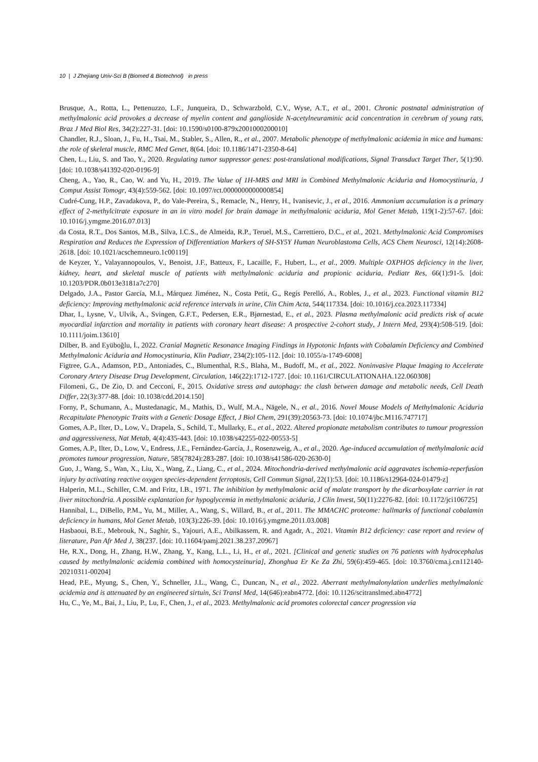10 | J Zhejiang Univ-Sci B (Biomed & Biotechnol) in press
Brusque, A., Rotta, L., Pettenuzzo, L.F., Junqueira, D., Schwarzbold, C.V., Wyse, A.T., et al., 2001. Chronic postnatal administration of methylmalonic acid provokes a decrease of myelin content and ganglioside N-acetylneuraminic acid concentration in cerebrum of young rats, Braz J Med Biol Res, 34(2):227-31. [doi: 10.1590/s0100-879x2001000200010]
Chandler, R.J., Sloan, J., Fu, H., Tsai, M., Stabler, S., Allen, R., et al., 2007. Metabolic phenotype of methylmalonic acidemia in mice and humans: the role of skeletal muscle, BMC Med Genet, 8(64. [doi: 10.1186/1471-2350-8-64]
Chen, L., Liu, S. and Tao, Y., 2020. Regulating tumor suppressor genes: post-translational modifications, Signal Transduct Target Ther, 5(1):90. [doi: 10.1038/s41392-020-0196-9]
Cheng, A., Yao, R., Cao, W. and Yu, H., 2019. The Value of 1H-MRS and MRI in Combined Methylmalonic Aciduria and Homocystinuria, J Comput Assist Tomogr, 43(4):559-562. [doi: 10.1097/rct.0000000000000854]
Cudré-Cung, H.P., Zavadakova, P., do Vale-Pereira, S., Remacle, N., Henry, H., Ivanisevic, J., et al., 2016. Ammonium accumulation is a primary effect of 2-methylcitrate exposure in an in vitro model for brain damage in methylmalonic aciduria, Mol Genet Metab, 119(1-2):57-67. [doi: 10.1016/j.ymgme.2016.07.013]
da Costa, R.T., Dos Santos, M.B., Silva, I.C.S., de Almeida, R.P., Teruel, M.S., Carrettiero, D.C., et al., 2021. Methylmalonic Acid Compromises Respiration and Reduces the Expression of Differentiation Markers of SH-SY5Y Human Neuroblastoma Cells, ACS Chem Neurosci, 12(14):2608-2618. [doi: 10.1021/acschemneuro.1c00119]
de Keyzer, Y., Valayannopoulos, V., Benoist, J.F., Batteux, F., Lacaille, F., Hubert, L., et al., 2009. Multiple OXPHOS deficiency in the liver, kidney, heart, and skeletal muscle of patients with methylmalonic aciduria and propionic aciduria, Pediatr Res, 66(1):91-5. [doi: 10.1203/PDR.0b013e3181a7c270]
Delgado, J.A., Pastor García, M.I., Márquez Jiménez, N., Costa Petit, G., Regís Perelló, A., Robles, J., et al., 2023. Functional vitamin B12 deficiency: Improving methylmalonic acid reference intervals in urine, Clin Chim Acta, 544(117334. [doi: 10.1016/j.cca.2023.117334]
Dhar, I., Lysne, V., Ulvik, A., Svingen, G.F.T., Pedersen, E.R., Bjørnestad, E., et al., 2023. Plasma methylmalonic acid predicts risk of acute myocardial infarction and mortality in patients with coronary heart disease: A prospective 2-cohort study, J Intern Med, 293(4):508-519. [doi: 10.1111/joim.13610]
Dilber, B. and Eyüboğlu, İ., 2022. Cranial Magnetic Resonance Imaging Findings in Hypotonic Infants with Cobalamin Deficiency and Combined Methylmalonic Aciduria and Homocystinuria, Klin Padiatr, 234(2):105-112. [doi: 10.1055/a-1749-6008]
Figtree, G.A., Adamson, P.D., Antoniades, C., Blumenthal, R.S., Blaha, M., Budoff, M., et al., 2022. Noninvasive Plaque Imaging to Accelerate Coronary Artery Disease Drug Development, Circulation, 146(22):1712-1727. [doi: 10.1161/CIRCULATIONAHA.122.060308]
Filomeni, G., De Zio, D. and Cecconi, F., 2015. Oxidative stress and autophagy: the clash between damage and metabolic needs, Cell Death Differ, 22(3):377-88. [doi: 10.1038/cdd.2014.150]
Forny, P., Schumann, A., Mustedanagic, M., Mathis, D., Wulf, M.A., Nägele, N., et al., 2016. Novel Mouse Models of Methylmalonic Aciduria Recapitulate Phenotypic Traits with a Genetic Dosage Effect, J Biol Chem, 291(39):20563-73. [doi: 10.1074/jbc.M116.747717]
Gomes, A.P., Ilter, D., Low, V., Drapela, S., Schild, T., Mullarky, E., et al., 2022. Altered propionate metabolism contributes to tumour progression and aggressiveness, Nat Metab, 4(4):435-443. [doi: 10.1038/s42255-022-00553-5]
Gomes, A.P., Ilter, D., Low, V., Endress, J.E., Fernández-García, J., Rosenzweig, A., et al., 2020. Age-induced accumulation of methylmalonic acid promotes tumour progression, Nature, 585(7824):283-287. [doi: 10.1038/s41586-020-2630-0]
Guo, J., Wang, S., Wan, X., Liu, X., Wang, Z., Liang, C., et al., 2024. Mitochondria-derived methylmalonic acid aggravates ischemia-reperfusion injury by activating reactive oxygen species-dependent ferroptosis, Cell Commun Signal, 22(1):53. [doi: 10.1186/s12964-024-01479-z]
Halperin, M.L., Schiller, C.M. and Fritz, I.B., 1971. The inhibition by methylmalonic acid of malate transport by the dicarboxylate carrier in rat liver mitochondria. A possible explantation for hypoglycemia in methylmalonic aciduria, J Clin Invest, 50(11):2276-82. [doi: 10.1172/jci106725]
Hannibal, L., DiBello, P.M., Yu, M., Miller, A., Wang, S., Willard, B., et al., 2011. The MMACHC proteome: hallmarks of functional cobalamin deficiency in humans, Mol Genet Metab, 103(3):226-39. [doi: 10.1016/j.ymgme.2011.03.008]
Hasbaoui, B.E., Mebrouk, N., Saghir, S., Yajouri, A.E., Abilkassem, R. and Agadr, A., 2021. Vitamin B12 deficiency: case report and review of literature, Pan Afr Med J, 38(237. [doi: 10.11604/pamj.2021.38.237.20967]
He, R.X., Dong, H., Zhang, H.W., Zhang, Y., Kang, L.L., Li, H., et al., 2021. [Clinical and genetic studies on 76 patients with hydrocephalus caused by methylmalonic acidemia combined with homocysteinuria], Zhonghua Er Ke Za Zhi, 59(6):459-465. [doi: 10.3760/cma.j.cn112140-20210311-00204]
Head, P.E., Myung, S., Chen, Y., Schneller, J.L., Wang, C., Duncan, N., et al., 2022. Aberrant methylmalonylation underlies methylmalonic acidemia and is attenuated by an engineered sirtuin, Sci Transl Med, 14(646):eabn4772. [doi: 10.1126/scitranslmed.abn4772]
Hu, C., Ye, M., Bai, J., Liu, P., Lu, F., Chen, J., et al., 2023. Methylmalonic acid promotes colorectal cancer progression via